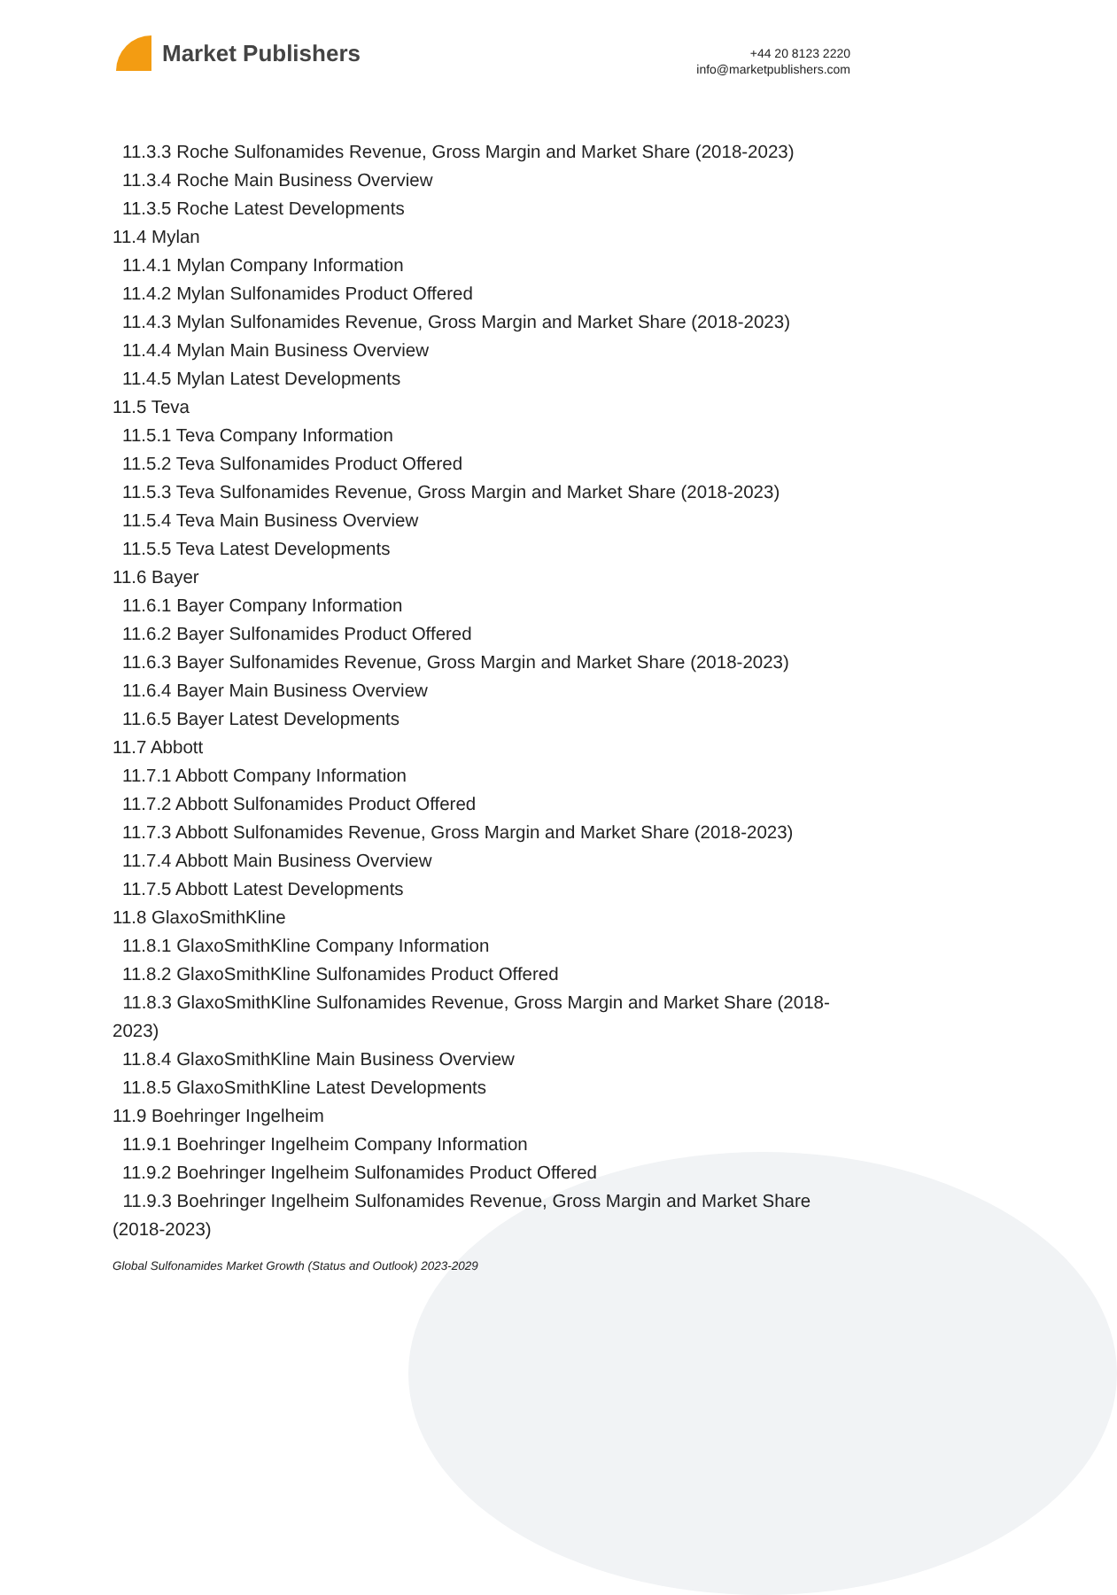Market Publishers
+44 20 8123 2220
info@marketpublishers.com
11.3.3 Roche Sulfonamides Revenue, Gross Margin and Market Share (2018-2023)
11.3.4 Roche Main Business Overview
11.3.5 Roche Latest Developments
11.4 Mylan
11.4.1 Mylan Company Information
11.4.2 Mylan Sulfonamides Product Offered
11.4.3 Mylan Sulfonamides Revenue, Gross Margin and Market Share (2018-2023)
11.4.4 Mylan Main Business Overview
11.4.5 Mylan Latest Developments
11.5 Teva
11.5.1 Teva Company Information
11.5.2 Teva Sulfonamides Product Offered
11.5.3 Teva Sulfonamides Revenue, Gross Margin and Market Share (2018-2023)
11.5.4 Teva Main Business Overview
11.5.5 Teva Latest Developments
11.6 Bayer
11.6.1 Bayer Company Information
11.6.2 Bayer Sulfonamides Product Offered
11.6.3 Bayer Sulfonamides Revenue, Gross Margin and Market Share (2018-2023)
11.6.4 Bayer Main Business Overview
11.6.5 Bayer Latest Developments
11.7 Abbott
11.7.1 Abbott Company Information
11.7.2 Abbott Sulfonamides Product Offered
11.7.3 Abbott Sulfonamides Revenue, Gross Margin and Market Share (2018-2023)
11.7.4 Abbott Main Business Overview
11.7.5 Abbott Latest Developments
11.8 GlaxoSmithKline
11.8.1 GlaxoSmithKline Company Information
11.8.2 GlaxoSmithKline Sulfonamides Product Offered
11.8.3 GlaxoSmithKline Sulfonamides Revenue, Gross Margin and Market Share (2018-2023)
11.8.4 GlaxoSmithKline Main Business Overview
11.8.5 GlaxoSmithKline Latest Developments
11.9 Boehringer Ingelheim
11.9.1 Boehringer Ingelheim Company Information
11.9.2 Boehringer Ingelheim Sulfonamides Product Offered
11.9.3 Boehringer Ingelheim Sulfonamides Revenue, Gross Margin and Market Share (2018-2023)
Global Sulfonamides Market Growth (Status and Outlook) 2023-2029